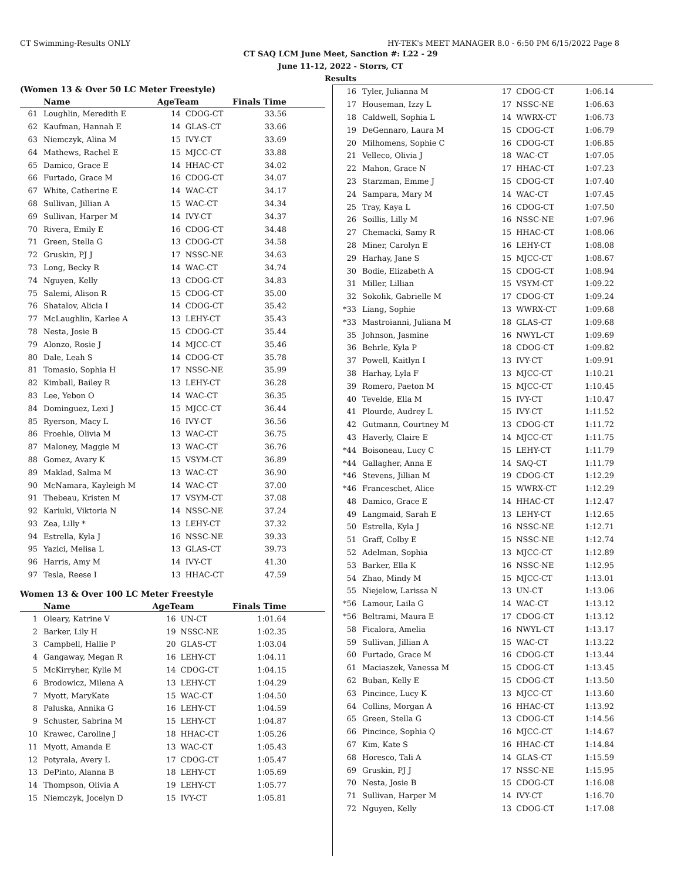CT Swimming-Results ONLY HY-TEK's MEET MANAGER 8.0 - 6:50 PM 6/15/2022 Page 8
CT SAQ LCM June Meet, Sanction #: L22 - 29
June 11-12, 2022 - Storrs, CT
Results
(Women 13 & Over 50 LC Meter Freestyle)
| | Name | AgeTeam | | Finals Time |
| --- | --- | --- | --- | --- |
| 61 | Loughlin, Meredith E | 14 | CDOG-CT | 33.56 |
| 62 | Kaufman, Hannah E | 14 | GLAS-CT | 33.66 |
| 63 | Niemczyk, Alina M | 15 | IVY-CT | 33.69 |
| 64 | Mathews, Rachel E | 15 | MJCC-CT | 33.88 |
| 65 | Damico, Grace E | 14 | HHAC-CT | 34.02 |
| 66 | Furtado, Grace M | 16 | CDOG-CT | 34.07 |
| 67 | White, Catherine E | 14 | WAC-CT | 34.17 |
| 68 | Sullivan, Jillian A | 15 | WAC-CT | 34.34 |
| 69 | Sullivan, Harper M | 14 | IVY-CT | 34.37 |
| 70 | Rivera, Emily E | 16 | CDOG-CT | 34.48 |
| 71 | Green, Stella G | 13 | CDOG-CT | 34.58 |
| 72 | Gruskin, PJ J | 17 | NSSC-NE | 34.63 |
| 73 | Long, Becky R | 14 | WAC-CT | 34.74 |
| 74 | Nguyen, Kelly | 13 | CDOG-CT | 34.83 |
| 75 | Salemi, Alison R | 15 | CDOG-CT | 35.00 |
| 76 | Shatalov, Alicia I | 14 | CDOG-CT | 35.42 |
| 77 | McLaughlin, Karlee A | 13 | LEHY-CT | 35.43 |
| 78 | Nesta, Josie B | 15 | CDOG-CT | 35.44 |
| 79 | Alonzo, Rosie J | 14 | MJCC-CT | 35.46 |
| 80 | Dale, Leah S | 14 | CDOG-CT | 35.78 |
| 81 | Tomasio, Sophia H | 17 | NSSC-NE | 35.99 |
| 82 | Kimball, Bailey R | 13 | LEHY-CT | 36.28 |
| 83 | Lee, Yebon O | 14 | WAC-CT | 36.35 |
| 84 | Dominguez, Lexi J | 15 | MJCC-CT | 36.44 |
| 85 | Ryerson, Macy L | 16 | IVY-CT | 36.56 |
| 86 | Froehle, Olivia M | 13 | WAC-CT | 36.75 |
| 87 | Maloney, Maggie M | 13 | WAC-CT | 36.76 |
| 88 | Gomez, Avary K | 15 | VSYM-CT | 36.89 |
| 89 | Maklad, Salma M | 13 | WAC-CT | 36.90 |
| 90 | McNamara, Kayleigh M | 14 | WAC-CT | 37.00 |
| 91 | Thebeau, Kristen M | 17 | VSYM-CT | 37.08 |
| 92 | Kariuki, Viktoria N | 14 | NSSC-NE | 37.24 |
| 93 | Zea, Lilly * | 13 | LEHY-CT | 37.32 |
| 94 | Estrella, Kyla J | 16 | NSSC-NE | 39.33 |
| 95 | Yazici, Melisa L | 13 | GLAS-CT | 39.73 |
| 96 | Harris, Amy M | 14 | IVY-CT | 41.30 |
| 97 | Tesla, Reese I | 13 | HHAC-CT | 47.59 |
Women 13 & Over 100 LC Meter Freestyle
| | Name | AgeTeam | | Finals Time |
| --- | --- | --- | --- | --- |
| 1 | Oleary, Katrine V | 16 | UN-CT | 1:01.64 |
| 2 | Barker, Lily H | 19 | NSSC-NE | 1:02.35 |
| 3 | Campbell, Hallie P | 20 | GLAS-CT | 1:03.04 |
| 4 | Gangaway, Megan R | 16 | LEHY-CT | 1:04.11 |
| 5 | McKirryher, Kylie M | 14 | CDOG-CT | 1:04.15 |
| 6 | Brodowicz, Milena A | 13 | LEHY-CT | 1:04.29 |
| 7 | Myott, MaryKate | 15 | WAC-CT | 1:04.50 |
| 8 | Paluska, Annika G | 16 | LEHY-CT | 1:04.59 |
| 9 | Schuster, Sabrina M | 15 | LEHY-CT | 1:04.87 |
| 10 | Krawec, Caroline J | 18 | HHAC-CT | 1:05.26 |
| 11 | Myott, Amanda E | 13 | WAC-CT | 1:05.43 |
| 12 | Potyrala, Avery L | 17 | CDOG-CT | 1:05.47 |
| 13 | DePinto, Alanna B | 18 | LEHY-CT | 1:05.69 |
| 14 | Thompson, Olivia A | 19 | LEHY-CT | 1:05.77 |
| 15 | Niemczyk, Jocelyn D | 15 | IVY-CT | 1:05.81 |
| 16 | Tyler, Julianna M | 17 | CDOG-CT | 1:06.14 |
| 17 | Houseman, Izzy L | 17 | NSSC-NE | 1:06.63 |
| 18 | Caldwell, Sophia L | 14 | WWRX-CT | 1:06.73 |
| 19 | DeGennaro, Laura M | 15 | CDOG-CT | 1:06.79 |
| 20 | Milhomens, Sophie C | 16 | CDOG-CT | 1:06.85 |
| 21 | Velleco, Olivia J | 18 | WAC-CT | 1:07.05 |
| 22 | Mahon, Grace N | 17 | HHAC-CT | 1:07.23 |
| 23 | Starzman, Emme J | 15 | CDOG-CT | 1:07.40 |
| 24 | Sampara, Mary M | 14 | WAC-CT | 1:07.45 |
| 25 | Tray, Kaya L | 16 | CDOG-CT | 1:07.50 |
| 26 | Soillis, Lilly M | 16 | NSSC-NE | 1:07.96 |
| 27 | Chemacki, Samy R | 15 | HHAC-CT | 1:08.06 |
| 28 | Miner, Carolyn E | 16 | LEHY-CT | 1:08.08 |
| 29 | Harhay, Jane S | 15 | MJCC-CT | 1:08.67 |
| 30 | Bodie, Elizabeth A | 15 | CDOG-CT | 1:08.94 |
| 31 | Miller, Lillian | 15 | VSYM-CT | 1:09.22 |
| 32 | Sokolik, Gabrielle M | 17 | CDOG-CT | 1:09.24 |
| *33 | Liang, Sophie | 13 | WWRX-CT | 1:09.68 |
| *33 | Mastroianni, Juliana M | 18 | GLAS-CT | 1:09.68 |
| 35 | Johnson, Jasmine | 16 | NWYL-CT | 1:09.69 |
| 36 | Behrle, Kyla P | 18 | CDOG-CT | 1:09.82 |
| 37 | Powell, Kaitlyn I | 13 | IVY-CT | 1:09.91 |
| 38 | Harhay, Lyla F | 13 | MJCC-CT | 1:10.21 |
| 39 | Romero, Paeton M | 15 | MJCC-CT | 1:10.45 |
| 40 | Tevelde, Ella M | 15 | IVY-CT | 1:10.47 |
| 41 | Plourde, Audrey L | 15 | IVY-CT | 1:11.52 |
| 42 | Gutmann, Courtney M | 13 | CDOG-CT | 1:11.72 |
| 43 | Haverly, Claire E | 14 | MJCC-CT | 1:11.75 |
| *44 | Boisoneau, Lucy C | 15 | LEHY-CT | 1:11.79 |
| *44 | Gallagher, Anna E | 14 | SAQ-CT | 1:11.79 |
| *46 | Stevens, Jillian M | 19 | CDOG-CT | 1:12.29 |
| *46 | Franceschet, Alice | 15 | WWRX-CT | 1:12.29 |
| 48 | Damico, Grace E | 14 | HHAC-CT | 1:12.47 |
| 49 | Langmaid, Sarah E | 13 | LEHY-CT | 1:12.65 |
| 50 | Estrella, Kyla J | 16 | NSSC-NE | 1:12.71 |
| 51 | Graff, Colby E | 15 | NSSC-NE | 1:12.74 |
| 52 | Adelman, Sophia | 13 | MJCC-CT | 1:12.89 |
| 53 | Barker, Ella K | 16 | NSSC-NE | 1:12.95 |
| 54 | Zhao, Mindy M | 15 | MJCC-CT | 1:13.01 |
| 55 | Niejelow, Larissa N | 13 | UN-CT | 1:13.06 |
| *56 | Lamour, Laila G | 14 | WAC-CT | 1:13.12 |
| *56 | Beltrami, Maura E | 17 | CDOG-CT | 1:13.12 |
| 58 | Ficalora, Amelia | 16 | NWYL-CT | 1:13.17 |
| 59 | Sullivan, Jillian A | 15 | WAC-CT | 1:13.22 |
| 60 | Furtado, Grace M | 16 | CDOG-CT | 1:13.44 |
| 61 | Maciaszek, Vanessa M | 15 | CDOG-CT | 1:13.45 |
| 62 | Buban, Kelly E | 15 | CDOG-CT | 1:13.50 |
| 63 | Pincince, Lucy K | 13 | MJCC-CT | 1:13.60 |
| 64 | Collins, Morgan A | 16 | HHAC-CT | 1:13.92 |
| 65 | Green, Stella G | 13 | CDOG-CT | 1:14.56 |
| 66 | Pincince, Sophia Q | 16 | MJCC-CT | 1:14.67 |
| 67 | Kim, Kate S | 16 | HHAC-CT | 1:14.84 |
| 68 | Horesco, Tali A | 14 | GLAS-CT | 1:15.59 |
| 69 | Gruskin, PJ J | 17 | NSSC-NE | 1:15.95 |
| 70 | Nesta, Josie B | 15 | CDOG-CT | 1:16.08 |
| 71 | Sullivan, Harper M | 14 | IVY-CT | 1:16.70 |
| 72 | Nguyen, Kelly | 13 | CDOG-CT | 1:17.08 |